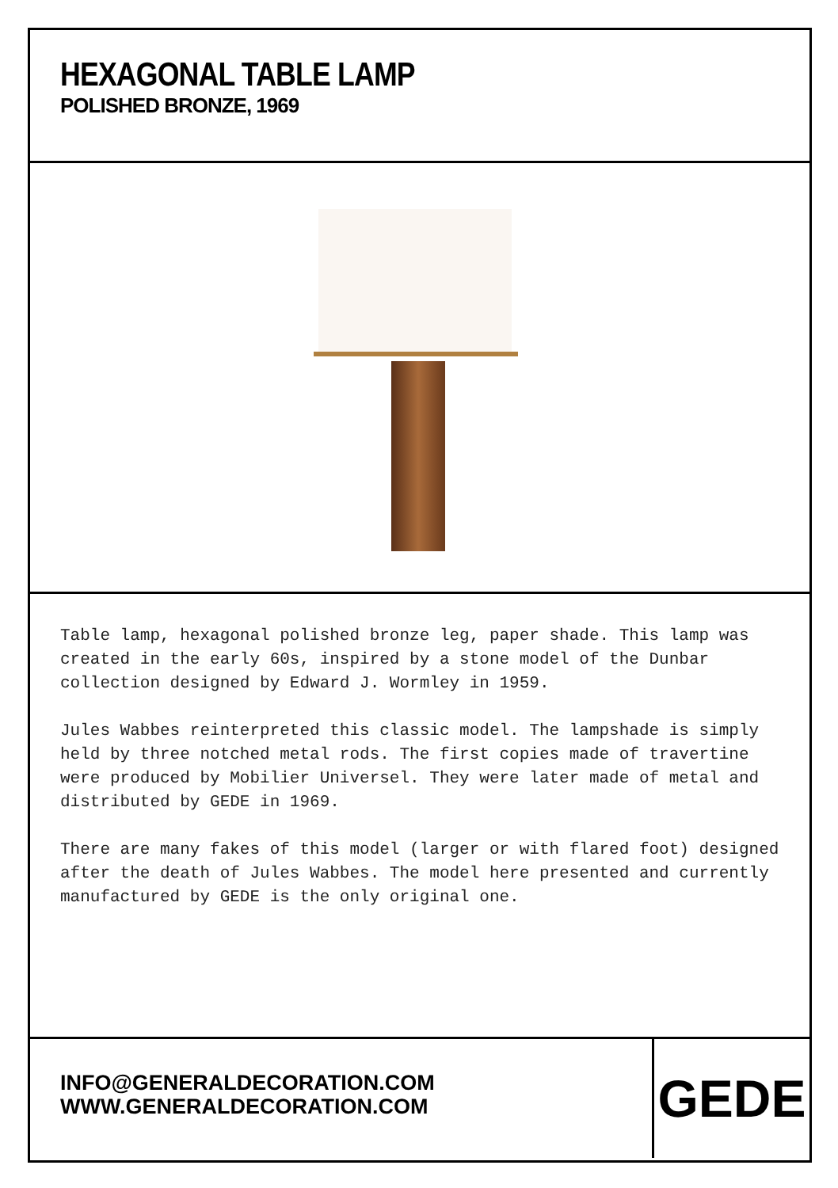HEXAGONAL TABLE LAMP
POLISHED BRONZE, 1969
Table lamp, hexagonal polished bronze leg, paper shade. This lamp was created in the early 60s, inspired by a stone model of the Dunbar collection designed by Edward J. Wormley in 1959.
Jules Wabbes reinterpreted this classic model. The lampshade is simply held by three notched metal rods. The first copies made of travertine were produced by Mobilier Universel. They were later made of metal and distributed by GEDE in 1969.
There are many fakes of this model (larger or with flared foot) designed after the death of Jules Wabbes. The model here presented and currently manufactured by GEDE is the only original one.
INFO@GENERALDECORATION.COM
WWW.GENERALDECORATION.COM
GEDE